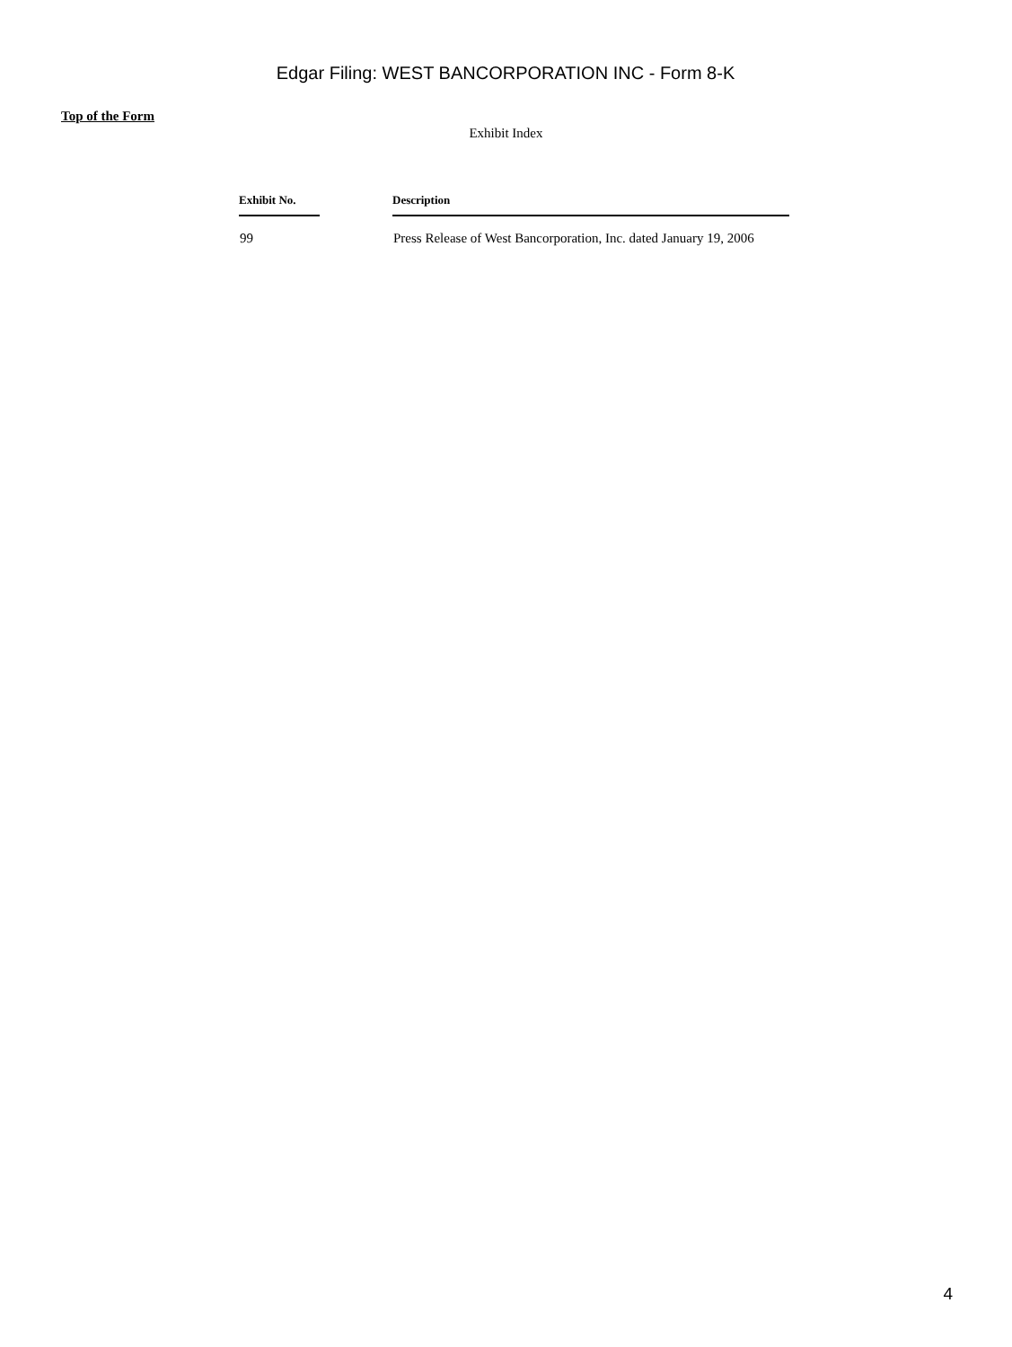Edgar Filing: WEST BANCORPORATION INC - Form 8-K
Top of the Form
Exhibit Index
| Exhibit No. | | Description |
| --- | --- | --- |
| 99 | | Press Release of West Bancorporation, Inc. dated January 19, 2006 |
4